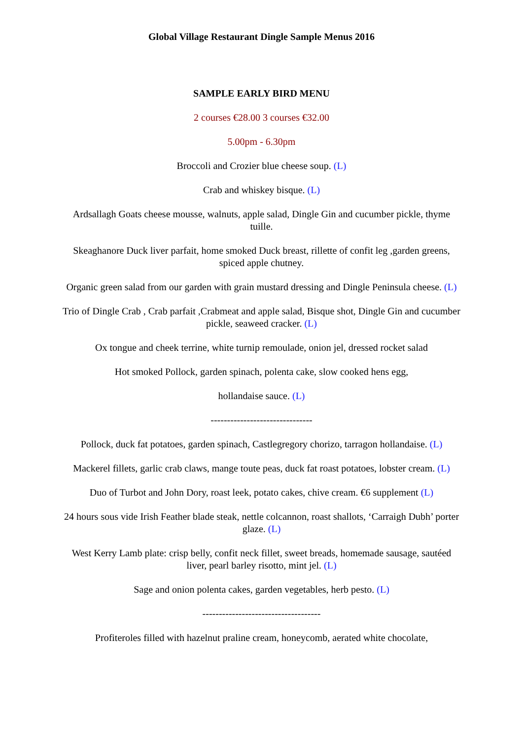Global Village Restaurant Dingle Sample Menus 2016
SAMPLE EARLY BIRD MENU
2 courses €28.00 3 courses €32.00
5.00pm - 6.30pm
Broccoli and Crozier blue cheese soup. (L)
Crab and whiskey bisque. (L)
Ardsallagh Goats cheese mousse, walnuts, apple salad, Dingle Gin and cucumber pickle, thyme tuille.
Skeaghanore Duck liver parfait, home smoked Duck breast, rillette of confit leg ,garden greens, spiced apple chutney.
Organic green salad from our garden with grain mustard dressing and Dingle Peninsula cheese. (L)
Trio of Dingle Crab , Crab parfait ,Crabmeat and apple salad, Bisque shot, Dingle Gin and cucumber pickle, seaweed cracker. (L)
Ox tongue and cheek terrine, white turnip remoulade, onion jel, dressed rocket salad
Hot smoked Pollock, garden spinach, polenta cake, slow cooked hens egg,
hollandaise sauce. (L)
-------------------------------
Pollock, duck fat potatoes, garden spinach, Castlegregory chorizo, tarragon hollandaise. (L)
Mackerel fillets, garlic crab claws, mange toute peas, duck fat roast potatoes, lobster cream. (L)
Duo of Turbot and John Dory, roast leek, potato cakes, chive cream. €6 supplement (L)
24 hours sous vide Irish Feather blade steak, nettle colcannon, roast shallots, ‘Carraigh Dubh’ porter glaze. (L)
West Kerry Lamb plate: crisp belly, confit neck fillet, sweet breads, homemade sausage, sautéed liver, pearl barley risotto, mint jel. (L)
Sage and onion polenta cakes, garden vegetables, herb pesto. (L)
------------------------------------
Profiteroles filled with hazelnut praline cream, honeycomb, aerated white chocolate,